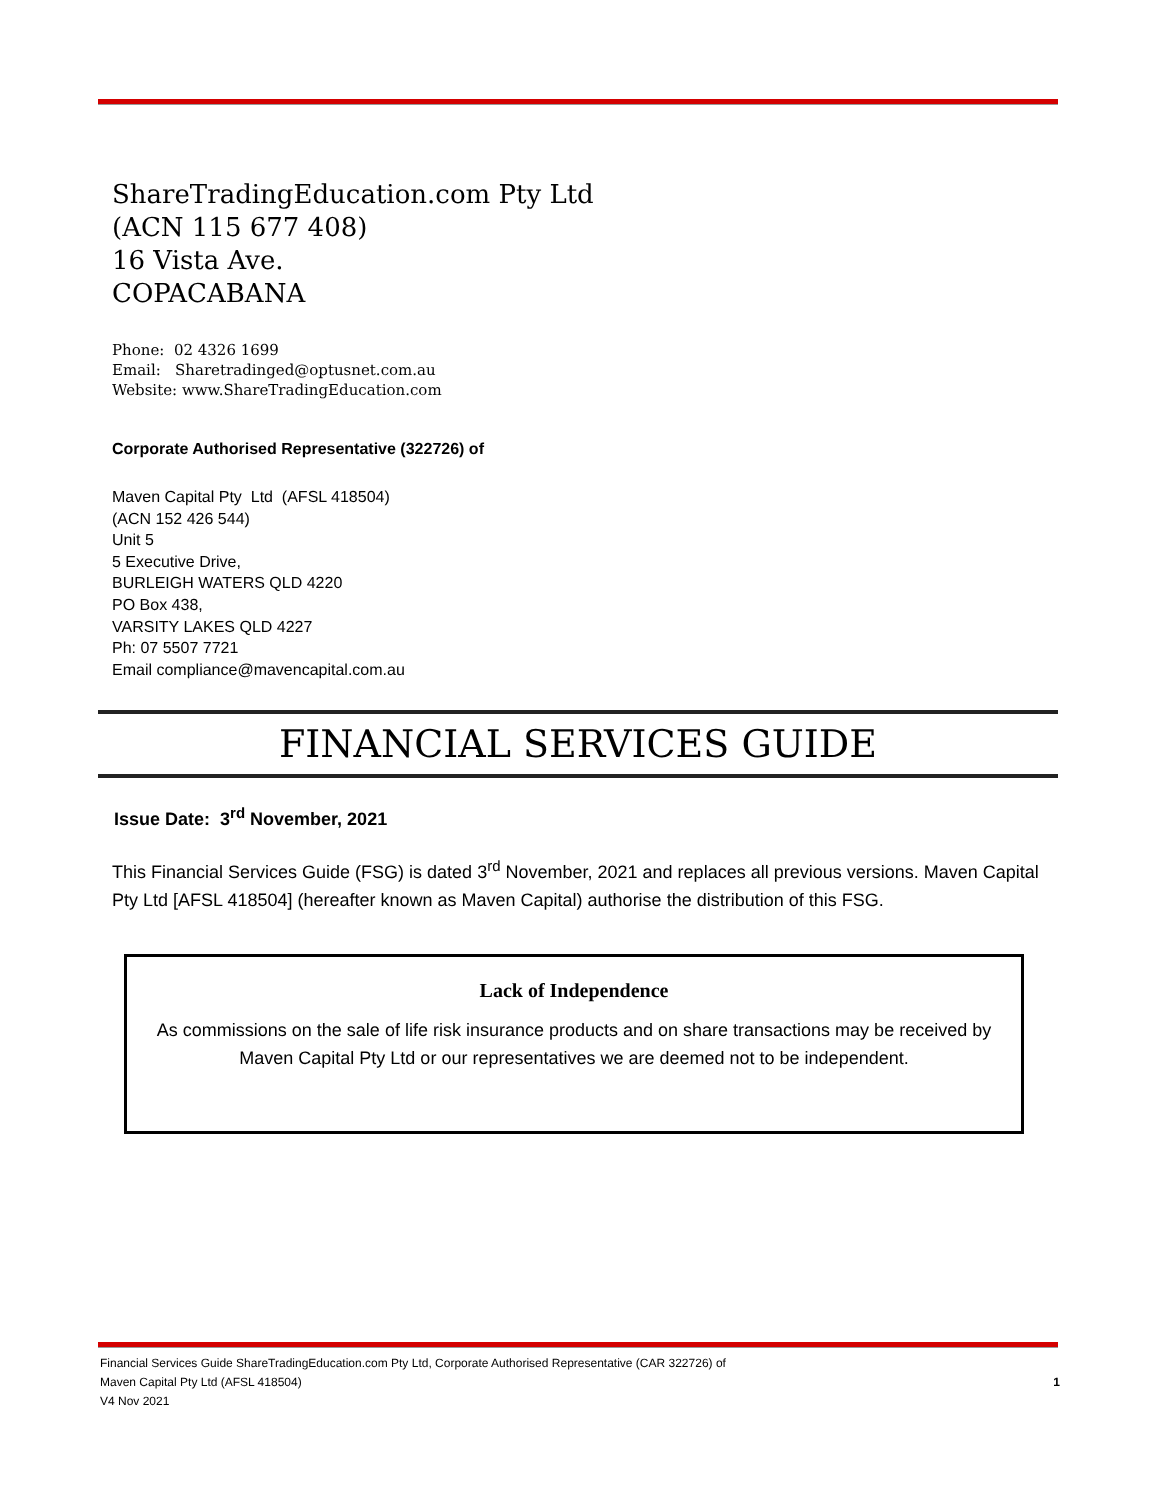ShareTradingEducation.com Pty Ltd
(ACN 115 677 408)
16 Vista Ave.
COPACABANA
Phone: 02 4326 1699
Email: Sharetradinged@optusnet.com.au
Website: www.ShareTradingEducation.com
Corporate Authorised Representative (322726) of
Maven Capital Pty Ltd (AFSL 418504)
(ACN 152 426 544)
Unit 5
5 Executive Drive,
BURLEIGH WATERS QLD 4220
PO Box 438,
VARSITY LAKES QLD 4227
Ph: 07 5507 7721
Email compliance@mavencapital.com.au
FINANCIAL SERVICES GUIDE
Issue Date: 3<sup>rd</sup> November, 2021
This Financial Services Guide (FSG) is dated 3<sup>rd</sup> November, 2021 and replaces all previous versions. Maven Capital Pty Ltd [AFSL 418504] (hereafter known as Maven Capital) authorise the distribution of this FSG.
Lack of Independence
As commissions on the sale of life risk insurance products and on share transactions may be received by Maven Capital Pty Ltd or our representatives we are deemed not to be independent.
Financial Services Guide ShareTradingEducation.com Pty Ltd, Corporate Authorised Representative (CAR 322726) of
Maven Capital Pty Ltd (AFSL 418504) 1
V4 Nov 2021